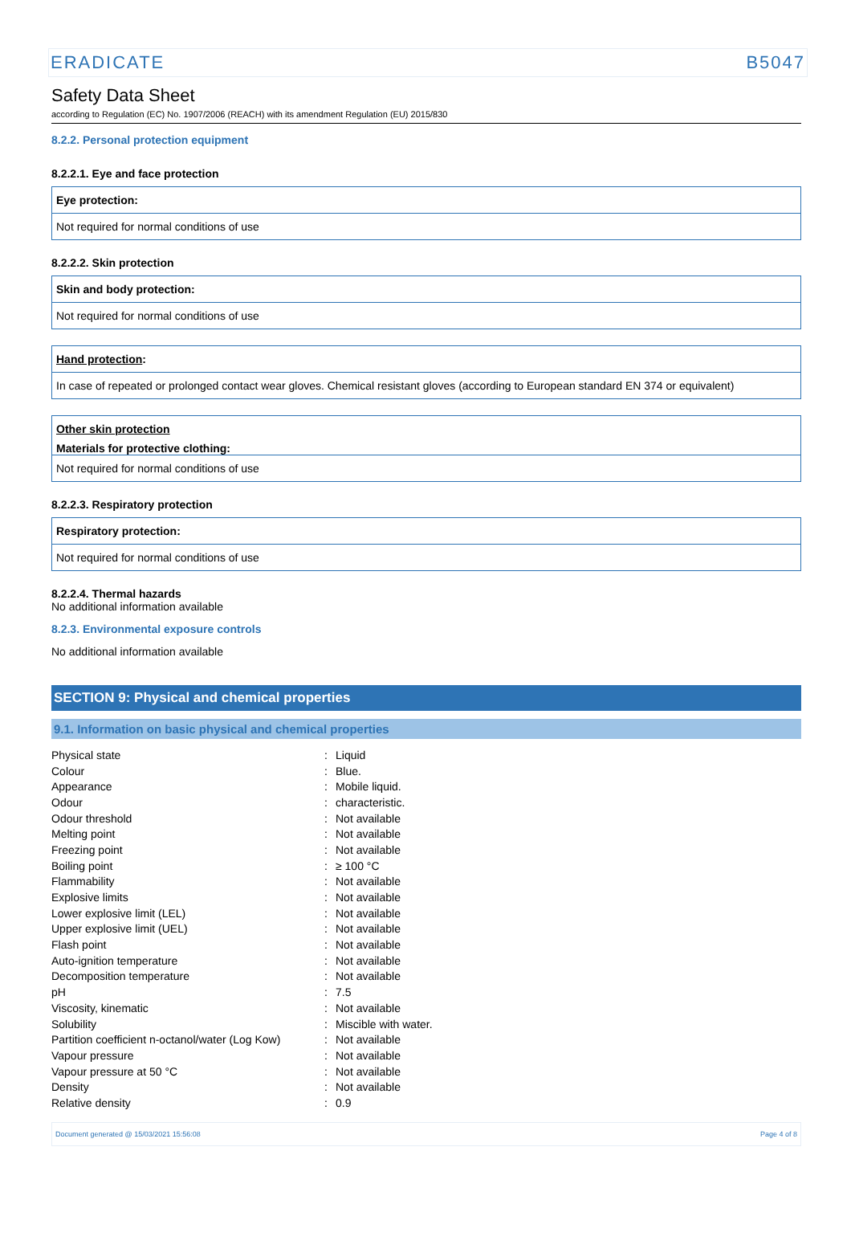ERADICATE B5047
Safety Data Sheet
according to Regulation (EC) No. 1907/2006 (REACH) with its amendment Regulation (EU) 2015/830
8.2.2. Personal protection equipment
8.2.2.1. Eye and face protection
Eye protection:
Not required for normal conditions of use
8.2.2.2. Skin protection
Skin and body protection:
Not required for normal conditions of use
Hand protection:
In case of repeated or prolonged contact wear gloves. Chemical resistant gloves (according to European standard EN 374 or equivalent)
Other skin protection
Materials for protective clothing:
Not required for normal conditions of use
8.2.2.3. Respiratory protection
Respiratory protection:
Not required for normal conditions of use
8.2.2.4. Thermal hazards
No additional information available
8.2.3. Environmental exposure controls
No additional information available
SECTION 9: Physical and chemical properties
9.1. Information on basic physical and chemical properties
| Physical state | : | Liquid |
| Colour | : | Blue. |
| Appearance | : | Mobile liquid. |
| Odour | : | characteristic. |
| Odour threshold | : | Not available |
| Melting point | : | Not available |
| Freezing point | : | Not available |
| Boiling point | : | ≥ 100 °C |
| Flammability | : | Not available |
| Explosive limits | : | Not available |
| Lower explosive limit (LEL) | : | Not available |
| Upper explosive limit (UEL) | : | Not available |
| Flash point | : | Not available |
| Auto-ignition temperature | : | Not available |
| Decomposition temperature | : | Not available |
| pH | : | 7.5 |
| Viscosity, kinematic | : | Not available |
| Solubility | : | Miscible with water. |
| Partition coefficient n-octanol/water (Log Kow) | : | Not available |
| Vapour pressure | : | Not available |
| Vapour pressure at 50 °C | : | Not available |
| Density | : | Not available |
| Relative density | : | 0.9 |
Document generated @ 15/03/2021 15:56:08 Page 4 of 8